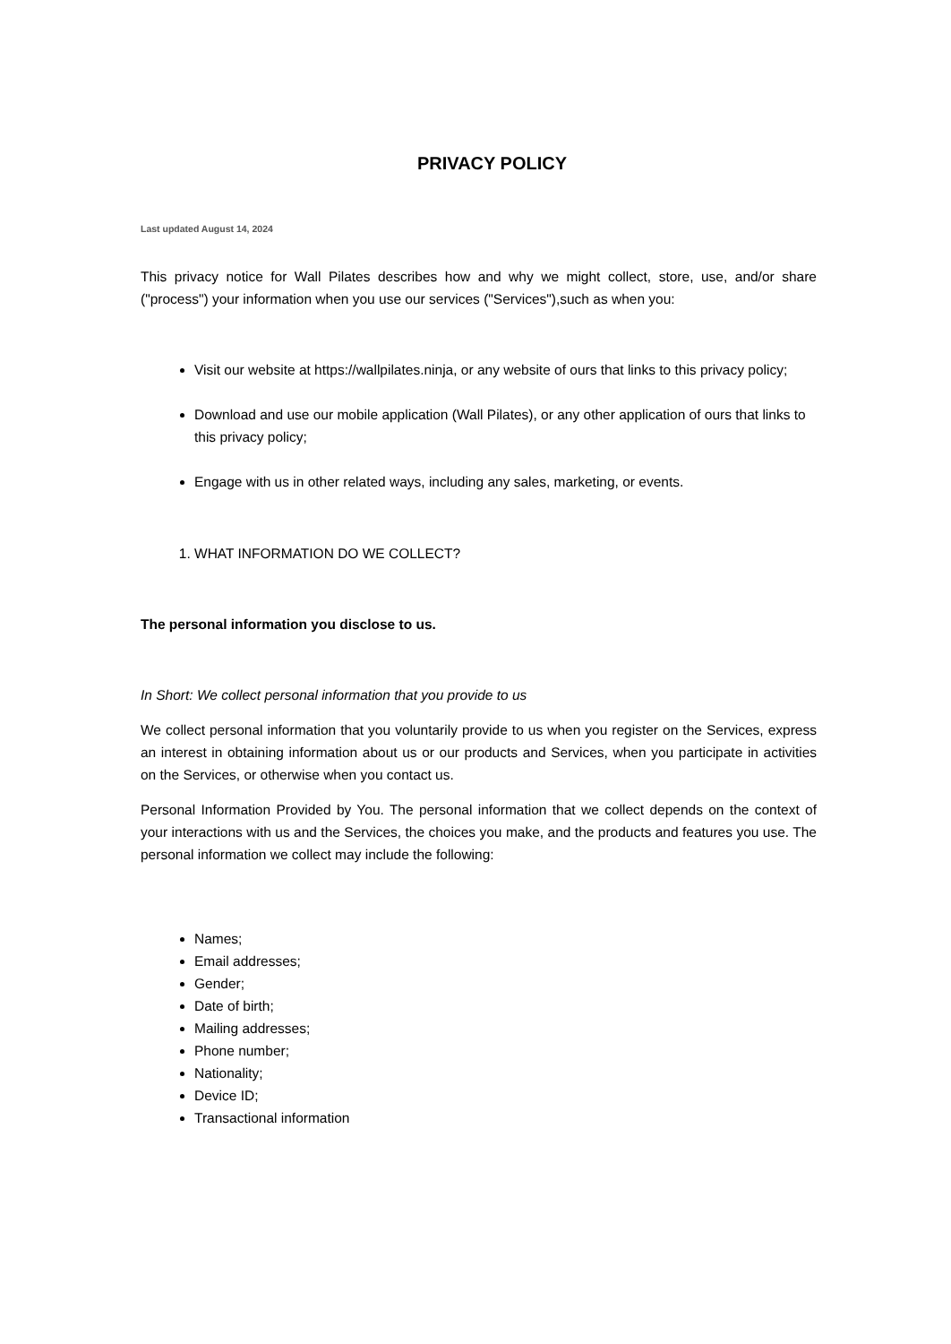PRIVACY POLICY
Last updated August 14, 2024
This privacy notice for Wall Pilates describes how and why we might collect, store, use, and/or share ("process") your information when you use our services ("Services"),such as when you:
Visit our website at https://wallpilates.ninja, or any website of ours that links to this privacy policy;
Download and use our mobile application (Wall Pilates), or any other application of ours that links to this privacy policy;
Engage with us in other related ways, including any sales, marketing, or events.
1. WHAT INFORMATION DO WE COLLECT?
The personal information you disclose to us.
In Short: We collect personal information that you provide to us
We collect personal information that you voluntarily provide to us when you register on the Services, express an interest in obtaining information about us or our products and Services, when you participate in activities on the Services, or otherwise when you contact us.
Personal Information Provided by You. The personal information that we collect depends on the context of your interactions with us and the Services, the choices you make, and the products and features you use. The personal information we collect may include the following:
Names;
Email addresses;
Gender;
Date of birth;
Mailing addresses;
Phone number;
Nationality;
Device ID;
Transactional information